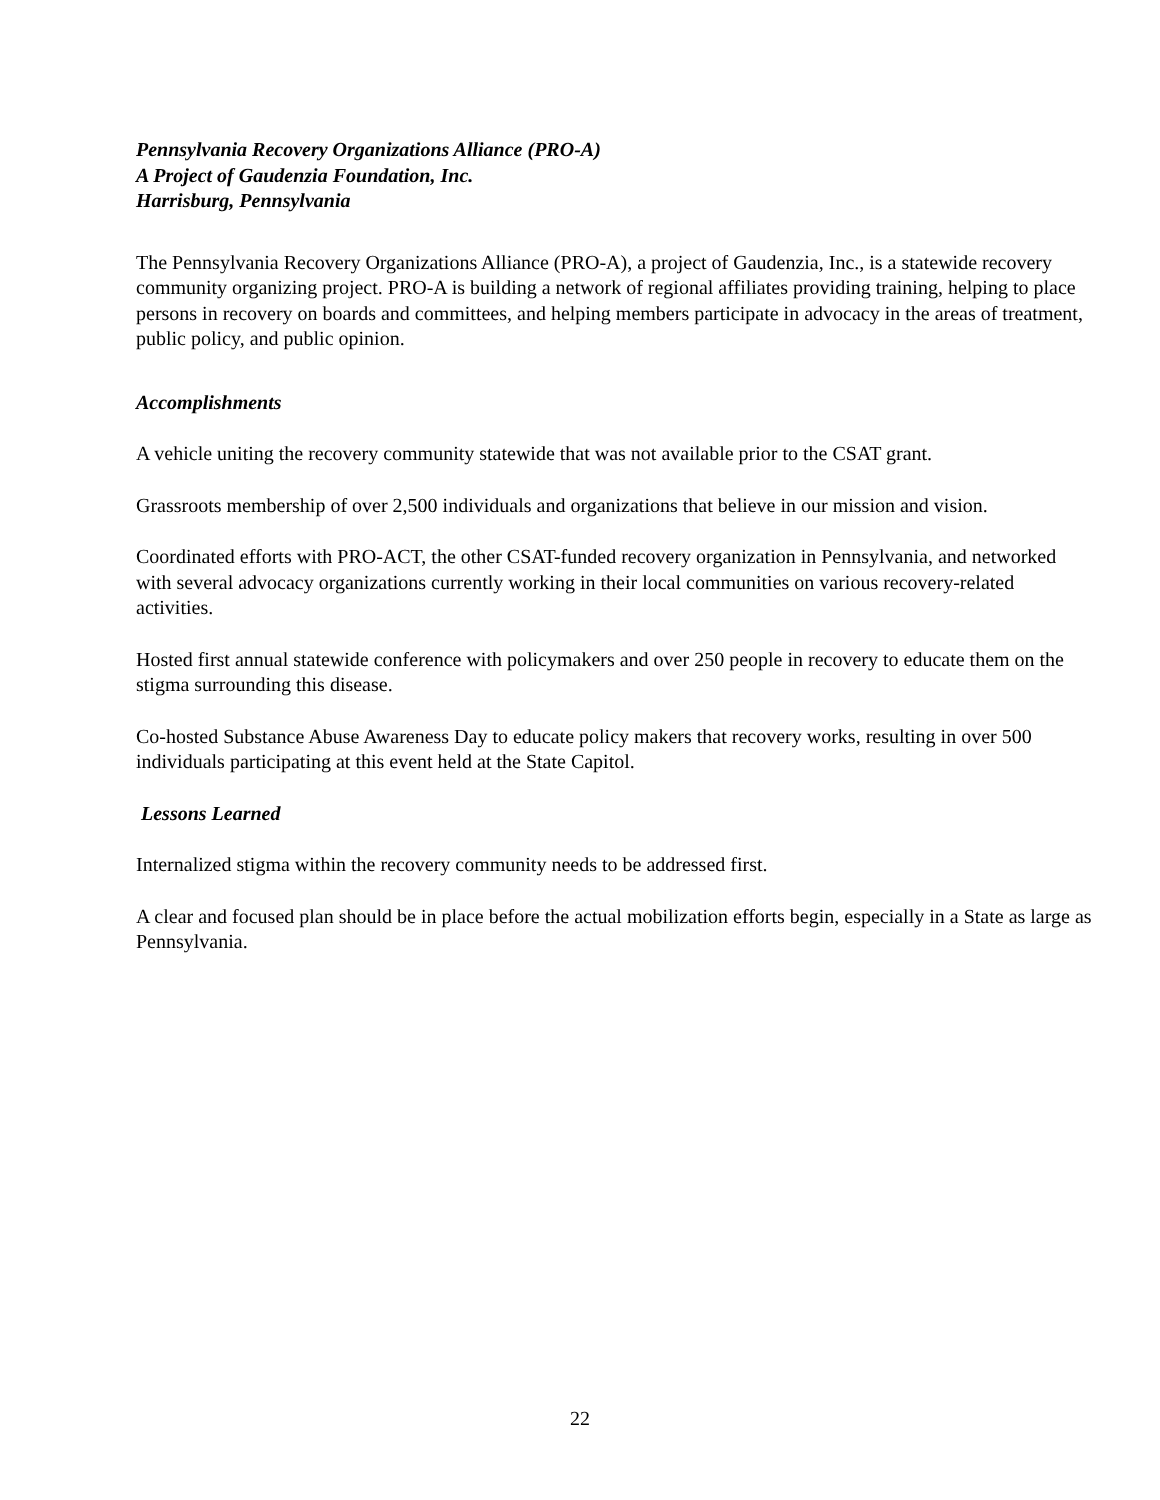Pennsylvania Recovery Organizations Alliance (PRO-A)
A Project of Gaudenzia Foundation, Inc.
Harrisburg, Pennsylvania
The Pennsylvania Recovery Organizations Alliance (PRO-A), a project of Gaudenzia, Inc., is a statewide recovery community organizing project. PRO-A is building a network of regional affiliates providing training, helping to place persons in recovery on boards and committees, and helping members participate in advocacy in the areas of treatment, public policy, and public opinion.
Accomplishments
A vehicle uniting the recovery community statewide that was not available prior to the CSAT grant.
Grassroots membership of over 2,500 individuals and organizations that believe in our mission and vision.
Coordinated efforts with PRO-ACT, the other CSAT-funded recovery organization in Pennsylvania, and networked with several advocacy organizations currently working in their local communities on various recovery-related activities.
Hosted first annual statewide conference with policymakers and over 250 people in recovery to educate them on the stigma surrounding this disease.
Co-hosted Substance Abuse Awareness Day to educate policy makers that recovery works, resulting in over 500 individuals participating at this event held at the State Capitol.
Lessons Learned
Internalized stigma within the recovery community needs to be addressed first.
A clear and focused plan should be in place before the actual mobilization efforts begin, especially in a State as large as Pennsylvania.
22